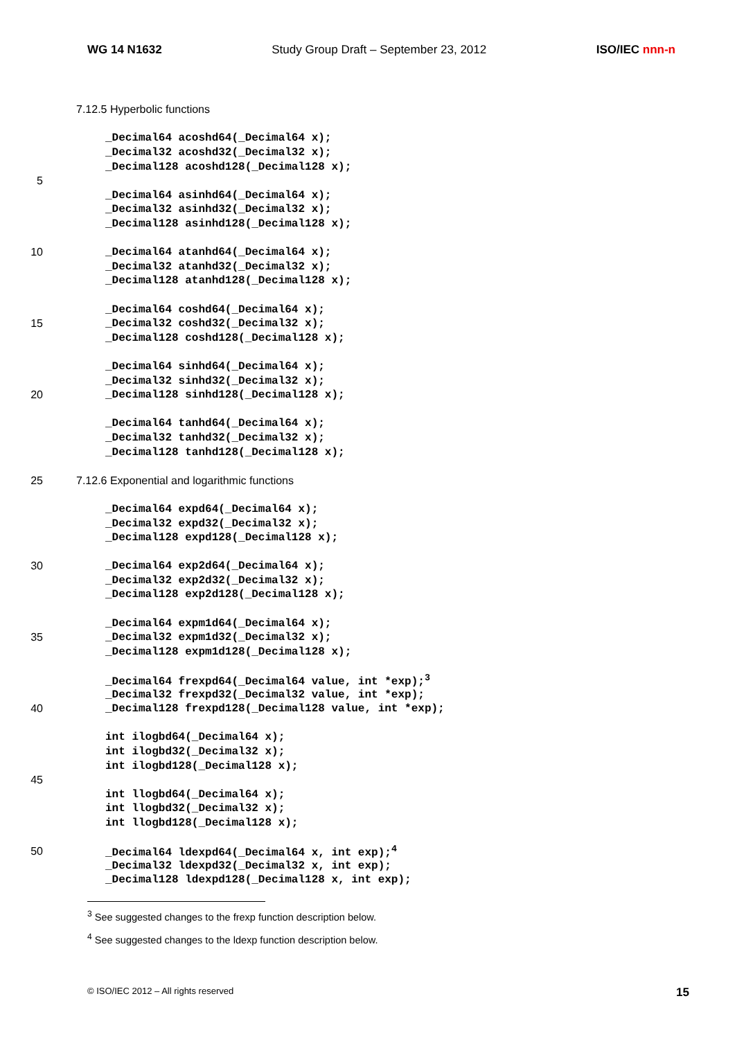WG 14 N1632 Study Group Draft – September 23, 2012 ISO/IEC nnn-n
7.12.5 Hyperbolic functions
_Decimal64 acoshd64(_Decimal64 x);
_Decimal32 acoshd32(_Decimal32 x);
_Decimal128 acoshd128(_Decimal128 x);
5
_Decimal64 asinhd64(_Decimal64 x);
_Decimal32 asinhd32(_Decimal32 x);
_Decimal128 asinhd128(_Decimal128 x);
10 _Decimal64 atanhd64(_Decimal64 x);
_Decimal32 atanhd32(_Decimal32 x);
_Decimal128 atanhd128(_Decimal128 x);
_Decimal64 coshd64(_Decimal64 x);
15 _Decimal32 coshd32(_Decimal32 x);
_Decimal128 coshd128(_Decimal128 x);
_Decimal64 sinhd64(_Decimal64 x);
_Decimal32 sinhd32(_Decimal32 x);
20 _Decimal128 sinhd128(_Decimal128 x);
_Decimal64 tanhd64(_Decimal64 x);
_Decimal32 tanhd32(_Decimal32 x);
_Decimal128 tanhd128(_Decimal128 x);
25 7.12.6 Exponential and logarithmic functions
_Decimal64 expd64(_Decimal64 x);
_Decimal32 expd32(_Decimal32 x);
_Decimal128 expd128(_Decimal128 x);
30 _Decimal64 exp2d64(_Decimal64 x);
_Decimal32 exp2d32(_Decimal32 x);
_Decimal128 exp2d128(_Decimal128 x);
_Decimal64 expm1d64(_Decimal64 x);
35 _Decimal32 expm1d32(_Decimal32 x);
_Decimal128 expm1d128(_Decimal128 x);
_Decimal64 frexpd64(_Decimal64 value, int *exp);<sup>3</sup>
_Decimal32 frexpd32(_Decimal32 value, int *exp);
40 _Decimal128 frexpd128(_Decimal128 value, int *exp);
int ilogbd64(_Decimal64 x);
int ilogbd32(_Decimal32 x);
int ilogbd128(_Decimal128 x);
45
int llogbd64(_Decimal64 x);
int llogbd32(_Decimal32 x);
int llogbd128(_Decimal128 x);
50 _Decimal64 ldexpd64(_Decimal64 x, int exp);<sup>4</sup>
_Decimal32 ldexpd32(_Decimal32 x, int exp);
_Decimal128 ldexpd128(_Decimal128 x, int exp);
<sup>3</sup> See suggested changes to the frexp function description below.
<sup>4</sup> See suggested changes to the ldexp function description below.
© ISO/IEC 2012 – All rights reserved 15